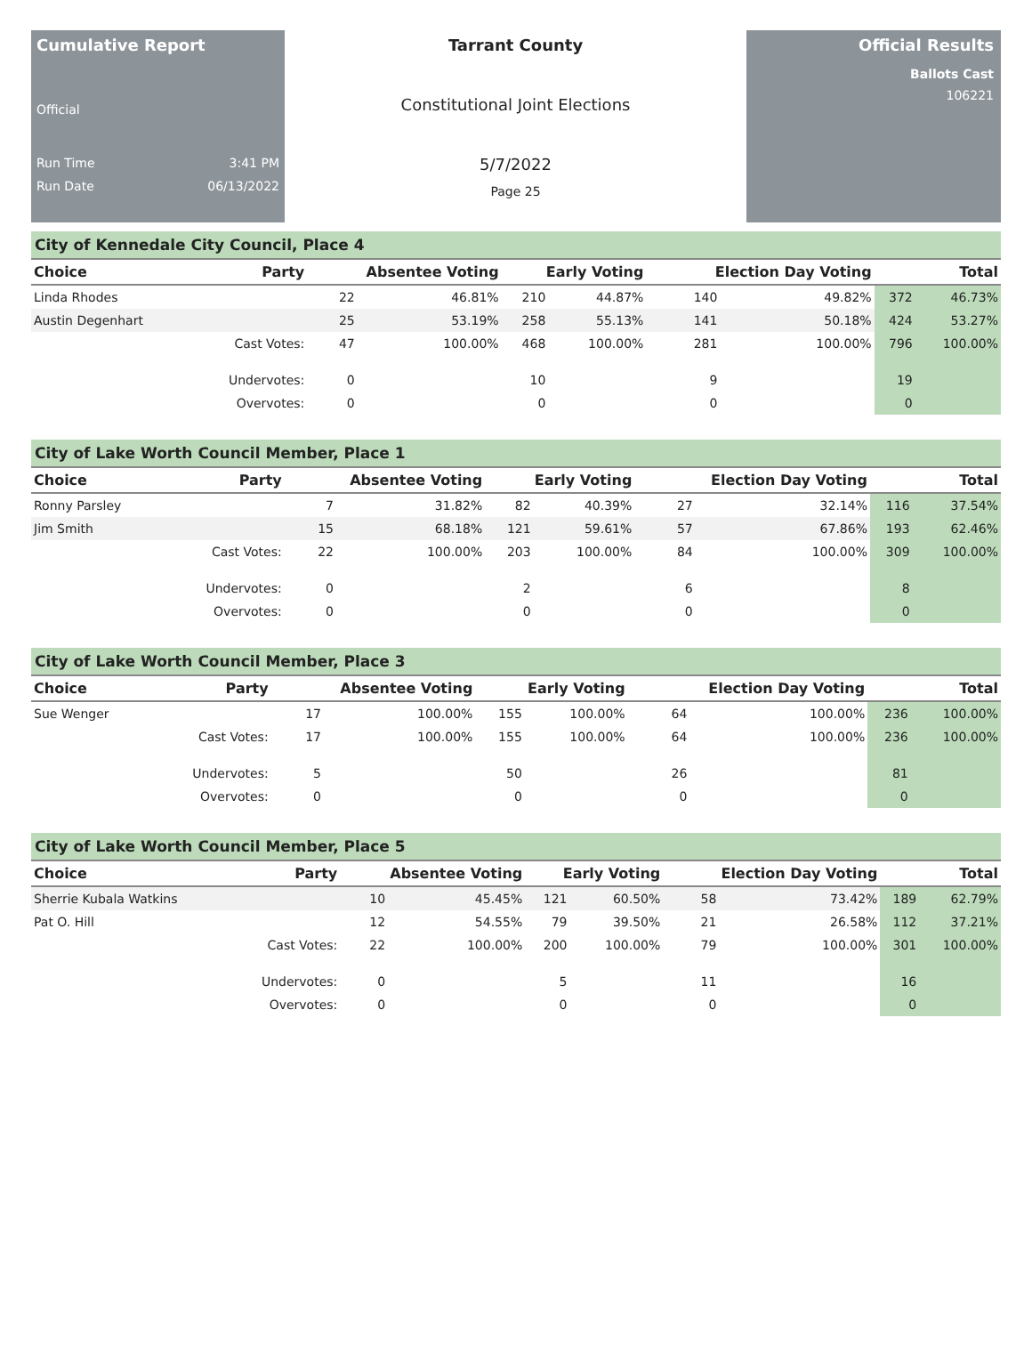Cumulative Report
Official
Run Time 3:41 PM
Run Date 06/13/2022
Tarrant County
Constitutional Joint Elections
5/7/2022
Page 25
Official Results
Ballots Cast
106221
City of Kennedale City Council, Place 4
| Choice | Party | Absentee Voting | | Early Voting | | Election Day Voting | | Total | |
| --- | --- | --- | --- | --- | --- | --- | --- | --- | --- |
| Linda Rhodes | | 22 | 46.81% | 210 | 44.87% | 140 | 49.82% | 372 | 46.73% |
| Austin Degenhart | | 25 | 53.19% | 258 | 55.13% | 141 | 50.18% | 424 | 53.27% |
| | Cast Votes: | 47 | 100.00% | 468 | 100.00% | 281 | 100.00% | 796 | 100.00% |
| | Undervotes: | 0 | | 10 | | 9 | | 19 | |
| | Overvotes: | 0 | | 0 | | 0 | | 0 | |
City of Lake Worth Council Member, Place 1
| Choice | Party | Absentee Voting | | Early Voting | | Election Day Voting | | Total | |
| --- | --- | --- | --- | --- | --- | --- | --- | --- | --- |
| Ronny Parsley | | 7 | 31.82% | 82 | 40.39% | 27 | 32.14% | 116 | 37.54% |
| Jim Smith | | 15 | 68.18% | 121 | 59.61% | 57 | 67.86% | 193 | 62.46% |
| | Cast Votes: | 22 | 100.00% | 203 | 100.00% | 84 | 100.00% | 309 | 100.00% |
| | Undervotes: | 0 | | 2 | | 6 | | 8 | |
| | Overvotes: | 0 | | 0 | | 0 | | 0 | |
City of Lake Worth Council Member, Place 3
| Choice | Party | Absentee Voting | | Early Voting | | Election Day Voting | | Total | |
| --- | --- | --- | --- | --- | --- | --- | --- | --- | --- |
| Sue Wenger | | 17 | 100.00% | 155 | 100.00% | 64 | 100.00% | 236 | 100.00% |
| | Cast Votes: | 17 | 100.00% | 155 | 100.00% | 64 | 100.00% | 236 | 100.00% |
| | Undervotes: | 5 | | 50 | | 26 | | 81 | |
| | Overvotes: | 0 | | 0 | | 0 | | 0 | |
City of Lake Worth Council Member, Place 5
| Choice | Party | Absentee Voting | | Early Voting | | Election Day Voting | | Total | |
| --- | --- | --- | --- | --- | --- | --- | --- | --- | --- |
| Sherrie Kubala Watkins | | 10 | 45.45% | 121 | 60.50% | 58 | 73.42% | 189 | 62.79% |
| Pat O. Hill | | 12 | 54.55% | 79 | 39.50% | 21 | 26.58% | 112 | 37.21% |
| | Cast Votes: | 22 | 100.00% | 200 | 100.00% | 79 | 100.00% | 301 | 100.00% |
| | Undervotes: | 0 | | 5 | | 11 | | 16 | |
| | Overvotes: | 0 | | 0 | | 0 | | 0 | |